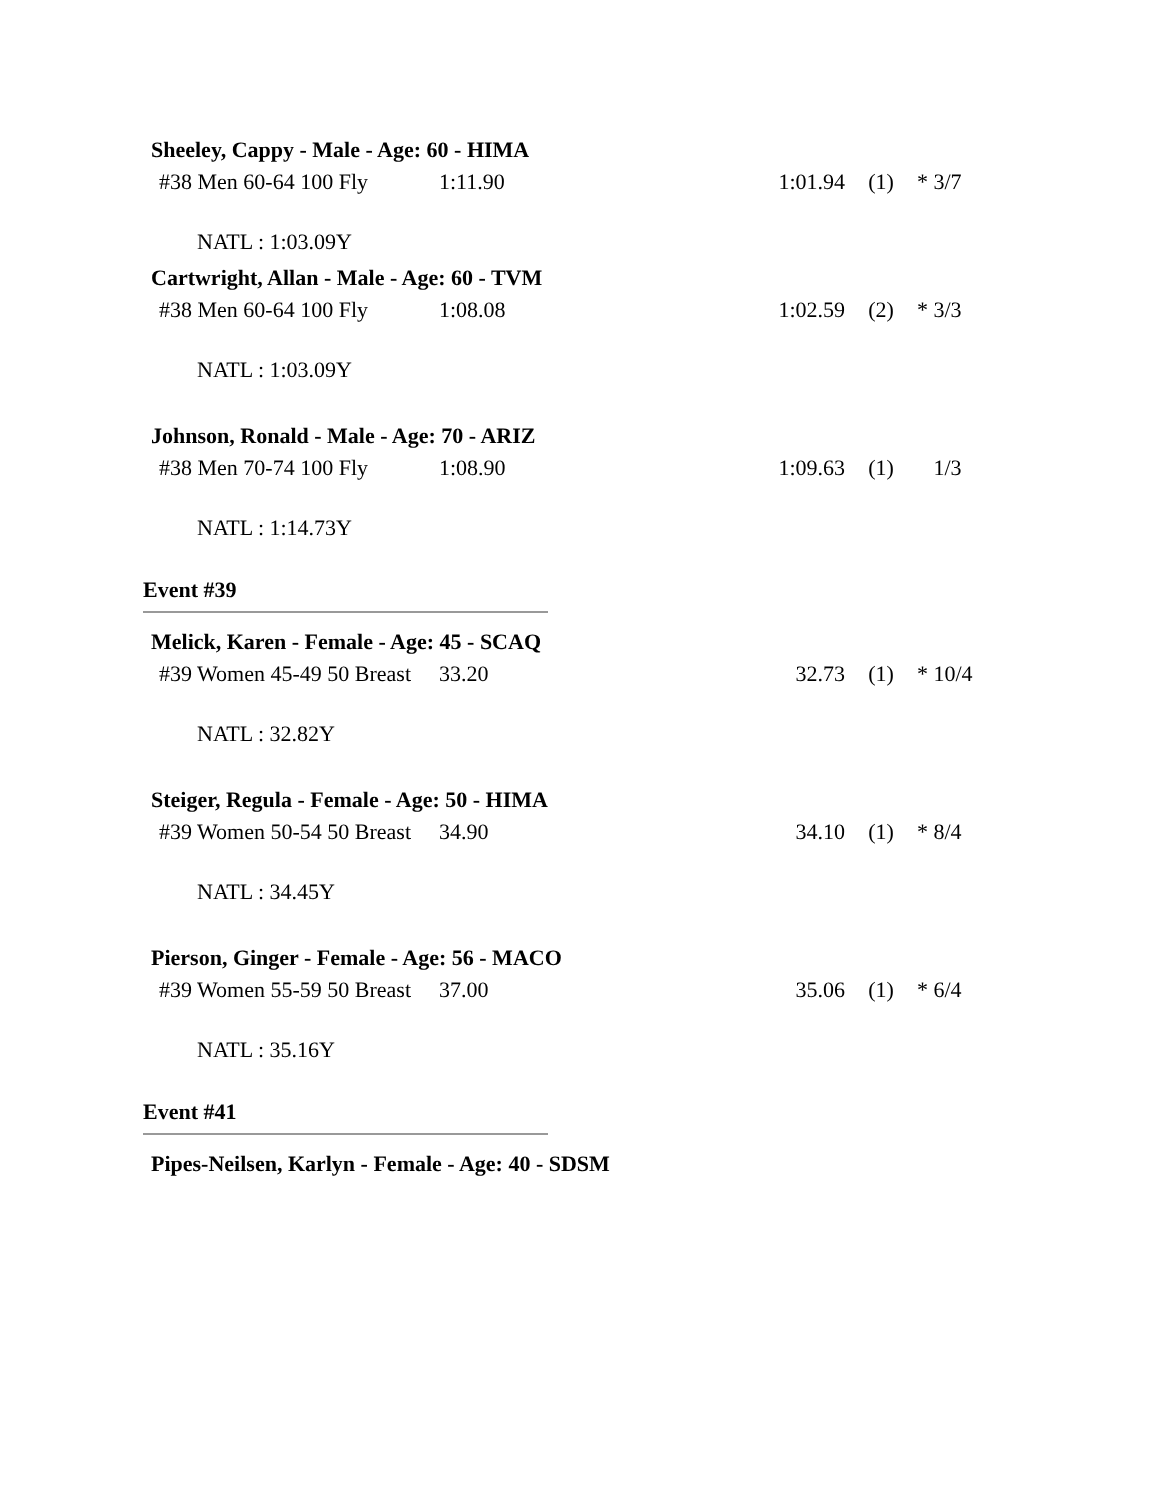Sheeley, Cappy - Male - Age: 60 - HIMA
| #38 Men 60-64 100 Fly | 1:11.90 | 1:01.94 | (1) | * 3/7 |
NATL : 1:03.09Y
Cartwright, Allan - Male - Age: 60 - TVM
| #38 Men 60-64 100 Fly | 1:08.08 | 1:02.59 | (2) | * 3/3 |
NATL : 1:03.09Y
Johnson, Ronald - Male - Age: 70 - ARIZ
| #38 Men 70-74 100 Fly | 1:08.90 | 1:09.63 | (1) | 1/3 |
NATL : 1:14.73Y
Event #39
Melick, Karen - Female - Age: 45 - SCAQ
| #39 Women 45-49 50 Breast | 33.20 | 32.73 | (1) | * 10/4 |
NATL : 32.82Y
Steiger, Regula - Female - Age: 50 - HIMA
| #39 Women 50-54 50 Breast | 34.90 | 34.10 | (1) | * 8/4 |
NATL : 34.45Y
Pierson, Ginger - Female - Age: 56 - MACO
| #39 Women 55-59 50 Breast | 37.00 | 35.06 | (1) | * 6/4 |
NATL : 35.16Y
Event #41
Pipes-Neilsen, Karlyn - Female - Age: 40 - SDSM